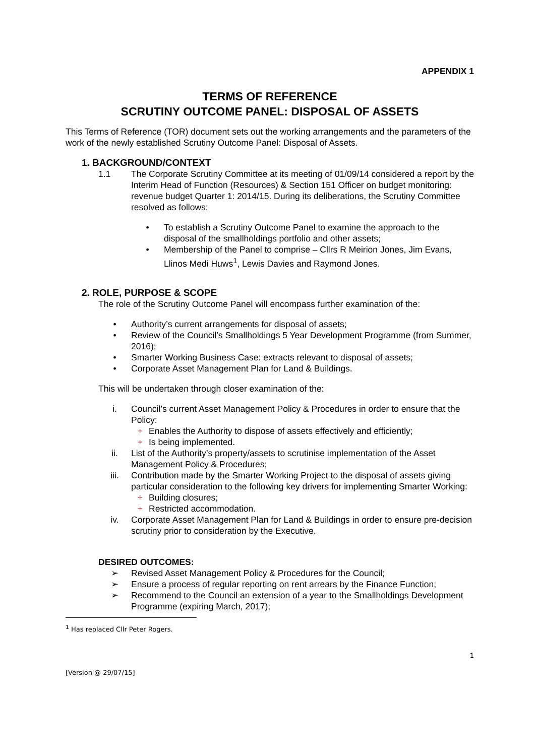APPENDIX 1
TERMS OF REFERENCE
SCRUTINY OUTCOME PANEL: DISPOSAL OF ASSETS
This Terms of Reference (TOR) document sets out the working arrangements and the parameters of the work of the newly established Scrutiny Outcome Panel: Disposal of Assets.
1. BACKGROUND/CONTEXT
1.1 The Corporate Scrutiny Committee at its meeting of 01/09/14 considered a report by the Interim Head of Function (Resources) & Section 151 Officer on budget monitoring: revenue budget Quarter 1: 2014/15. During its deliberations, the Scrutiny Committee resolved as follows:
• To establish a Scrutiny Outcome Panel to examine the approach to the disposal of the smallholdings portfolio and other assets;
• Membership of the Panel to comprise – Cllrs R Meirion Jones, Jim Evans, Llinos Medi Huws<sup>1</sup>, Lewis Davies and Raymond Jones.
2. ROLE, PURPOSE & SCOPE
The role of the Scrutiny Outcome Panel will encompass further examination of the:
• Authority’s current arrangements for disposal of assets;
• Review of the Council’s Smallholdings 5 Year Development Programme (from Summer, 2016);
• Smarter Working Business Case: extracts relevant to disposal of assets;
• Corporate Asset Management Plan for Land & Buildings.
This will be undertaken through closer examination of the:
i. Council’s current Asset Management Policy & Procedures in order to ensure that the Policy:
+ Enables the Authority to dispose of assets effectively and efficiently;
+ Is being implemented.
ii. List of the Authority’s property/assets to scrutinise implementation of the Asset Management Policy & Procedures;
iii. Contribution made by the Smarter Working Project to the disposal of assets giving particular consideration to the following key drivers for implementing Smarter Working:
+ Building closures;
+ Restricted accommodation.
iv. Corporate Asset Management Plan for Land & Buildings in order to ensure pre-decision scrutiny prior to consideration by the Executive.
DESIRED OUTCOMES:
➢ Revised Asset Management Policy & Procedures for the Council;
➢ Ensure a process of regular reporting on rent arrears by the Finance Function;
➢ Recommend to the Council an extension of a year to the Smallholdings Development Programme (expiring March, 2017);
<sup>1</sup> Has replaced Cllr Peter Rogers.
1
[Version @ 29/07/15]